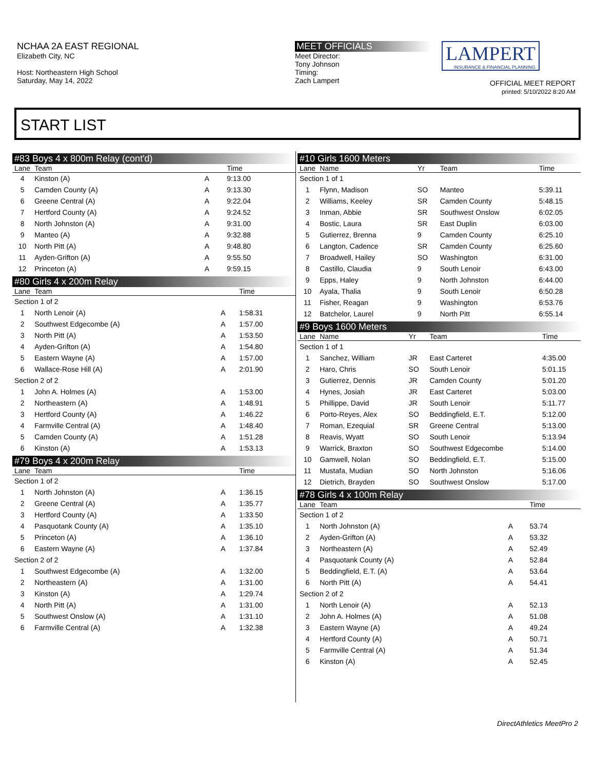NCHAA 2A EAST REGIONAL
Elizabeth City, NC
Host: Northeastern High School
Saturday, May 14, 2022
MEET OFFICIALS
Meet Director:
Tony Johnson
Timing:
Zach Lampert
LAMPERT
INSURANCE & FINANCIAL PLANNING
OFFICIAL MEET REPORT
printed: 5/10/2022 8:20 AM
START LIST
#83 Boys 4 x 800m Relay (cont'd)
| Lane | Team | | Time |
| --- | --- | --- | --- |
| 4 | Kinston (A) | A | 9:13.00 |
| 5 | Camden County (A) | A | 9:13.30 |
| 6 | Greene Central (A) | A | 9:22.04 |
| 7 | Hertford County (A) | A | 9:24.52 |
| 8 | North Johnston (A) | A | 9:31.00 |
| 9 | Manteo (A) | A | 9:32.88 |
| 10 | North Pitt (A) | A | 9:48.80 |
| 11 | Ayden-Grifton (A) | A | 9:55.50 |
| 12 | Princeton (A) | A | 9:59.15 |
#80 Girls 4 x 200m Relay
| Lane | Team | | Time |
| --- | --- | --- | --- |
| Section 1 of 2 | | | |
| 1 | North Lenoir (A) | A | 1:58.31 |
| 2 | Southwest Edgecombe (A) | A | 1:57.00 |
| 3 | North Pitt (A) | A | 1:53.50 |
| 4 | Ayden-Grifton (A) | A | 1:54.80 |
| 5 | Eastern Wayne (A) | A | 1:57.00 |
| 6 | Wallace-Rose Hill (A) | A | 2:01.90 |
| Section 2 of 2 | | | |
| 1 | John A. Holmes (A) | A | 1:53.00 |
| 2 | Northeastern (A) | A | 1:48.91 |
| 3 | Hertford County (A) | A | 1:46.22 |
| 4 | Farmville Central (A) | A | 1:48.40 |
| 5 | Camden County (A) | A | 1:51.28 |
| 6 | Kinston (A) | A | 1:53.13 |
#79 Boys 4 x 200m Relay
| Lane | Team | | Time |
| --- | --- | --- | --- |
| Section 1 of 2 | | | |
| 1 | North Johnston (A) | A | 1:36.15 |
| 2 | Greene Central (A) | A | 1:35.77 |
| 3 | Hertford County (A) | A | 1:33.50 |
| 4 | Pasquotank County (A) | A | 1:35.10 |
| 5 | Princeton (A) | A | 1:36.10 |
| 6 | Eastern Wayne (A) | A | 1:37.84 |
| Section 2 of 2 | | | |
| 1 | Southwest Edgecombe (A) | A | 1:32.00 |
| 2 | Northeastern (A) | A | 1:31.00 |
| 3 | Kinston (A) | A | 1:29.74 |
| 4 | North Pitt (A) | A | 1:31.00 |
| 5 | Southwest Onslow (A) | A | 1:31.10 |
| 6 | Farmville Central (A) | A | 1:32.38 |
#10 Girls 1600 Meters
| Lane | Name | Yr | Team | Time |
| --- | --- | --- | --- | --- |
| Section 1 of 1 | | | | |
| 1 | Flynn, Madison | SO | Manteo | 5:39.11 |
| 2 | Williams, Keeley | SR | Camden County | 5:48.15 |
| 3 | Inman, Abbie | SR | Southwest Onslow | 6:02.05 |
| 4 | Bostic, Laura | SR | East Duplin | 6:03.00 |
| 5 | Gutierrez, Brenna | 9 | Camden County | 6:25.10 |
| 6 | Langton, Cadence | SR | Camden County | 6:25.60 |
| 7 | Broadwell, Hailey | SO | Washington | 6:31.00 |
| 8 | Castillo, Claudia | 9 | South Lenoir | 6:43.00 |
| 9 | Epps, Haley | 9 | North Johnston | 6:44.00 |
| 10 | Ayala, Thalia | 9 | South Lenoir | 6:50.28 |
| 11 | Fisher, Reagan | 9 | Washington | 6:53.76 |
| 12 | Batchelor, Laurel | 9 | North Pitt | 6:55.14 |
#9 Boys 1600 Meters
| Lane | Name | Yr | Team | Time |
| --- | --- | --- | --- | --- |
| Section 1 of 1 | | | | |
| 1 | Sanchez, William | JR | East Carteret | 4:35.00 |
| 2 | Haro, Chris | SO | South Lenoir | 5:01.15 |
| 3 | Gutierrez, Dennis | JR | Camden County | 5:01.20 |
| 4 | Hynes, Josiah | JR | East Carteret | 5:03.00 |
| 5 | Phillippe, David | JR | South Lenoir | 5:11.77 |
| 6 | Porto-Reyes, Alex | SO | Beddingfield, E.T. | 5:12.00 |
| 7 | Roman, Ezequial | SR | Greene Central | 5:13.00 |
| 8 | Reavis, Wyatt | SO | South Lenoir | 5:13.94 |
| 9 | Warrick, Braxton | SO | Southwest Edgecombe | 5:14.00 |
| 10 | Gamwell, Nolan | SO | Beddingfield, E.T. | 5:15.00 |
| 11 | Mustafa, Mudian | SO | North Johnston | 5:16.06 |
| 12 | Dietrich, Brayden | SO | Southwest Onslow | 5:17.00 |
#78 Girls 4 x 100m Relay
| Lane | Team | | Time |
| --- | --- | --- | --- |
| Section 1 of 2 | | | |
| 1 | North Johnston (A) | A | 53.74 |
| 2 | Ayden-Grifton (A) | A | 53.32 |
| 3 | Northeastern (A) | A | 52.49 |
| 4 | Pasquotank County (A) | A | 52.84 |
| 5 | Beddingfield, E.T. (A) | A | 53.64 |
| 6 | North Pitt (A) | A | 54.41 |
| Section 2 of 2 | | | |
| 1 | North Lenoir (A) | A | 52.13 |
| 2 | John A. Holmes (A) | A | 51.08 |
| 3 | Eastern Wayne (A) | A | 49.24 |
| 4 | Hertford County (A) | A | 50.71 |
| 5 | Farmville Central (A) | A | 51.34 |
| 6 | Kinston (A) | A | 52.45 |
DirectAthletics MeetPro 2